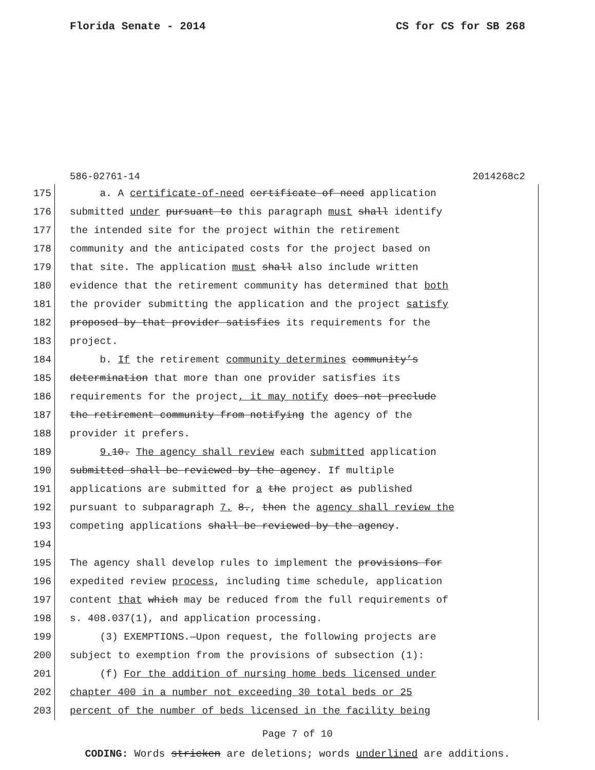Florida Senate - 2014 CS for CS for SB 268
586-02761-14 2014268c2
175 a. A certificate-of-need certificate of need application
176 submitted under pursuant to this paragraph must shall identify
177 the intended site for the project within the retirement
178 community and the anticipated costs for the project based on
179 that site. The application must shall also include written
180 evidence that the retirement community has determined that both
181 the provider submitting the application and the project satisfy
182 proposed by that provider satisfies its requirements for the
183 project.
184 b. If the retirement community determines community’s
185 determination that more than one provider satisfies its
186 requirements for the project, it may notify does not preclude
187 the retirement community from notifying the agency of the
188 provider it prefers.
189 9. 10. The agency shall review each submitted application
190 submitted shall be reviewed by the agency. If multiple
191 applications are submitted for a the project as published
192 pursuant to subparagraph 7. 8., then the agency shall review the
193 competing applications shall be reviewed by the agency.
194
195 The agency shall develop rules to implement the provisions for
196 expedited review process, including time schedule, application
197 content that which may be reduced from the full requirements of
198 s. 408.037(1), and application processing.
199 (3) EXEMPTIONS.—Upon request, the following projects are
200 subject to exemption from the provisions of subsection (1):
201 (f) For the addition of nursing home beds licensed under
202 chapter 400 in a number not exceeding 30 total beds or 25
203 percent of the number of beds licensed in the facility being
Page 7 of 10
CODING: Words stricken are deletions; words underlined are additions.